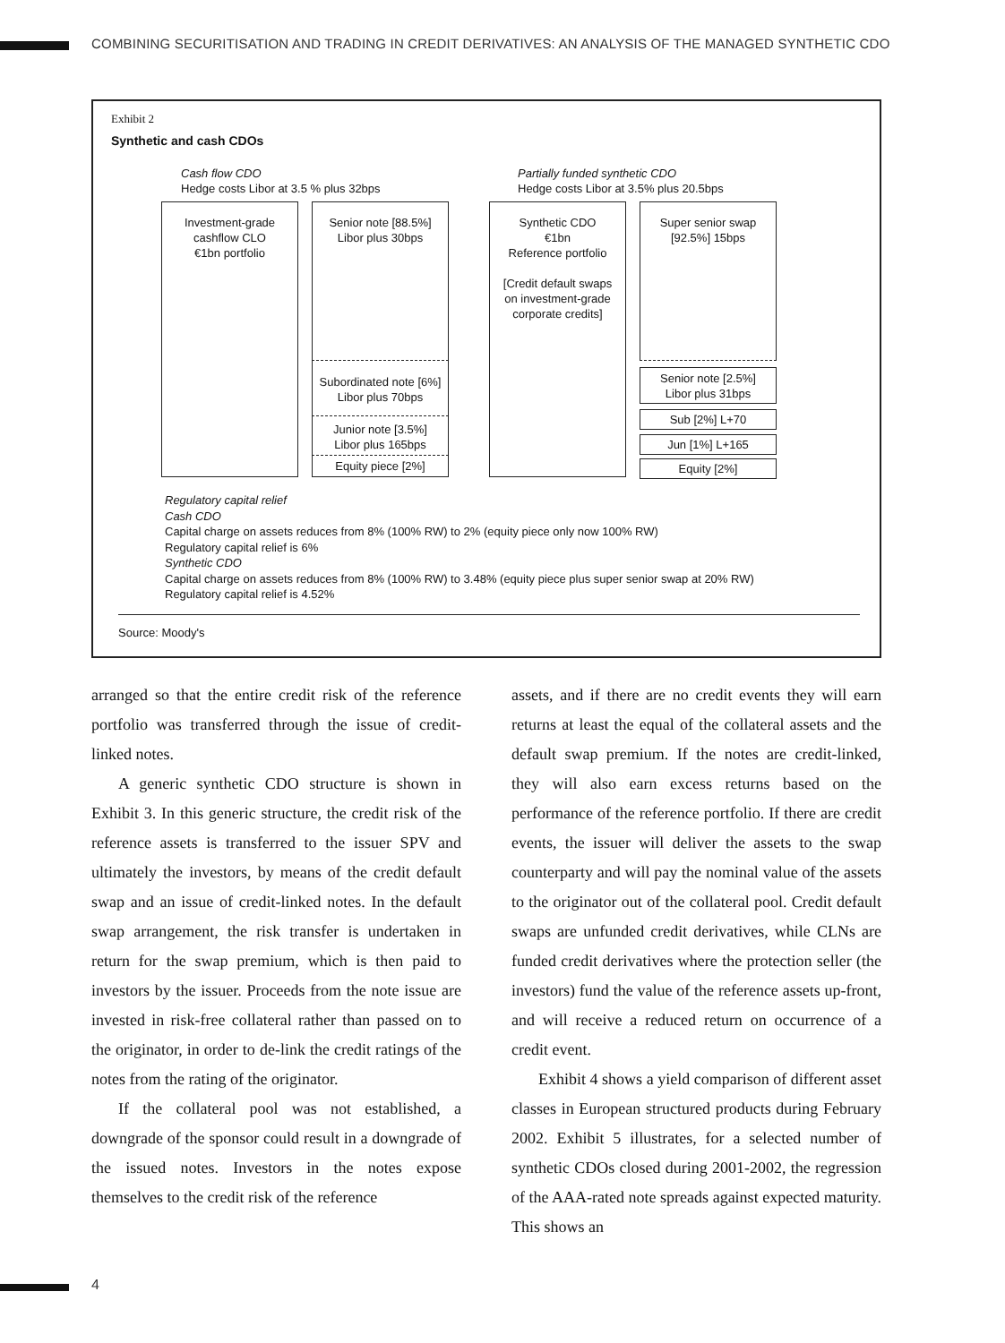COMBINING SECURITISATION AND TRADING IN CREDIT DERIVATIVES: AN ANALYSIS OF THE MANAGED SYNTHETIC CDO
Exhibit 2
Synthetic and cash CDOs
Cash flow CDO
Hedge costs Libor at 3.5 % plus 32bps
Partially funded synthetic CDO
Hedge costs Libor at 3.5% plus 20.5bps
Investment-grade
cashflow CLO
€1bn portfolio
Senior note [88.5%]
Libor plus 30bps
Subordinated note [6%]
Libor plus 70bps
Junior note [3.5%]
Libor plus 165bps
Equity piece [2%]
Synthetic CDO
€1bn
Reference portfolio
[Credit default swaps
on investment-grade
corporate credits]
Super senior swap
[92.5%] 15bps
Senior note [2.5%]
Libor plus 31bps
Sub [2%] L+70
Jun [1%] L+165
Equity [2%]
Regulatory capital relief
Cash CDO
Capital charge on assets reduces from 8% (100% RW) to 2% (equity piece only now 100% RW)
Regulatory capital relief is 6%
Synthetic CDO
Capital charge on assets reduces from 8% (100% RW) to 3.48% (equity piece plus super senior swap at 20% RW)
Regulatory capital relief is 4.52%
Source: Moody's
arranged so that the entire credit risk of the reference portfolio was transferred through the issue of credit-linked notes.
A generic synthetic CDO structure is shown in Exhibit 3. In this generic structure, the credit risk of the reference assets is transferred to the issuer SPV and ultimately the investors, by means of the credit default swap and an issue of credit-linked notes. In the default swap arrangement, the risk transfer is undertaken in return for the swap premium, which is then paid to investors by the issuer. Proceeds from the note issue are invested in risk-free collateral rather than passed on to the originator, in order to de-link the credit ratings of the notes from the rating of the originator.
If the collateral pool was not established, a downgrade of the sponsor could result in a downgrade of the issued notes. Investors in the notes expose themselves to the credit risk of the reference
assets, and if there are no credit events they will earn returns at least the equal of the collateral assets and the default swap premium. If the notes are credit-linked, they will also earn excess returns based on the performance of the reference portfolio. If there are credit events, the issuer will deliver the assets to the swap counterparty and will pay the nominal value of the assets to the originator out of the collateral pool. Credit default swaps are unfunded credit derivatives, while CLNs are funded credit derivatives where the protection seller (the investors) fund the value of the reference assets up-front, and will receive a reduced return on occurrence of a credit event.
Exhibit 4 shows a yield comparison of different asset classes in European structured products during February 2002. Exhibit 5 illustrates, for a selected number of synthetic CDOs closed during 2001-2002, the regression of the AAA-rated note spreads against expected maturity. This shows an
4